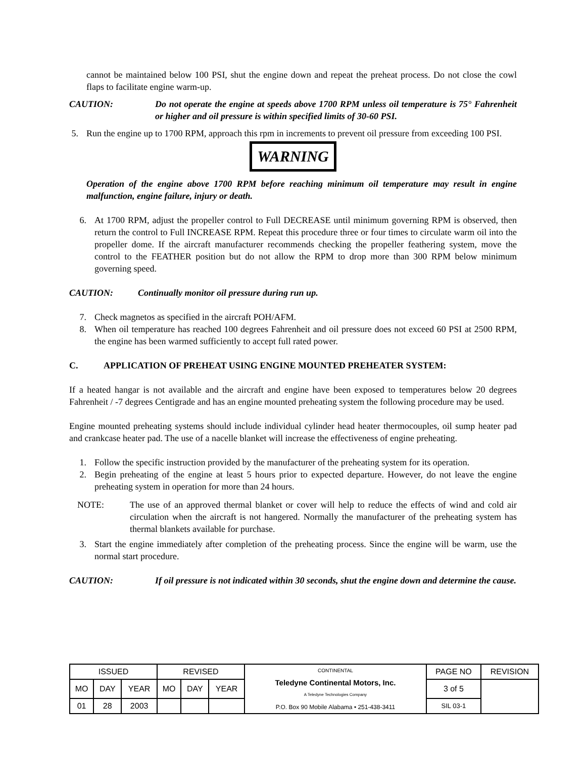cannot be maintained below 100 PSI, shut the engine down and repeat the preheat process. Do not close the cowl flaps to facilitate engine warm-up.
CAUTION: Do not operate the engine at speeds above 1700 RPM unless oil temperature is 75° Fahrenheit or higher and oil pressure is within specified limits of 30-60 PSI.
5.
Run the engine up to 1700 RPM, approach this rpm in increments to prevent oil pressure from exceeding 100 PSI.
WARNING
Operation of the engine above 1700 RPM before reaching minimum oil temperature may result in engine malfunction, engine failure, injury or death.
6. At 1700 RPM, adjust the propeller control to Full DECREASE until minimum governing RPM is observed, then return the control to Full INCREASE RPM. Repeat this procedure three or four times to circulate warm oil into the propeller dome. If the aircraft manufacturer recommends checking the propeller feathering system, move the control to the FEATHER position but do not allow the RPM to drop more than 300 RPM below minimum governing speed.
CAUTION: Continually monitor oil pressure during run up.
7. Check magnetos as specified in the aircraft POH/AFM.
8. When oil temperature has reached 100 degrees Fahrenheit and oil pressure does not exceed 60 PSI at 2500 RPM, the engine has been warmed sufficiently to accept full rated power.
C. APPLICATION OF PREHEAT USING ENGINE MOUNTED PREHEATER SYSTEM:
If a heated hangar is not available and the aircraft and engine have been exposed to temperatures below 20 degrees Fahrenheit / -7 degrees Centigrade and has an engine mounted preheating system the following procedure may be used.
Engine mounted preheating systems should include individual cylinder head heater thermocouples, oil sump heater pad and crankcase heater pad. The use of a nacelle blanket will increase the effectiveness of engine preheating.
1. Follow the specific instruction provided by the manufacturer of the preheating system for its operation.
2. Begin preheating of the engine at least 5 hours prior to expected departure. However, do not leave the engine preheating system in operation for more than 24 hours.
NOTE: The use of an approved thermal blanket or cover will help to reduce the effects of wind and cold air circulation when the aircraft is not hangered. Normally the manufacturer of the preheating system has thermal blankets available for purchase.
3. Start the engine immediately after completion of the preheating process. Since the engine will be warm, use the normal start procedure.
CAUTION: If oil pressure is not indicated within 30 seconds, shut the engine down and determine the cause.
| ISSUED | | | REVISED | | | CONTINENTAL Teledyne Continental Motors, Inc. A Teledyne Technologies Company P.O. Box 90 Mobile Alabama • 251-438-3411 | PAGE NO | REVISION |
| MO | DAY | YEAR | MO | DAY | YEAR | | 3 of 5 | |
| 01 | 28 | 2003 | | | | | SIL 03-1 | |